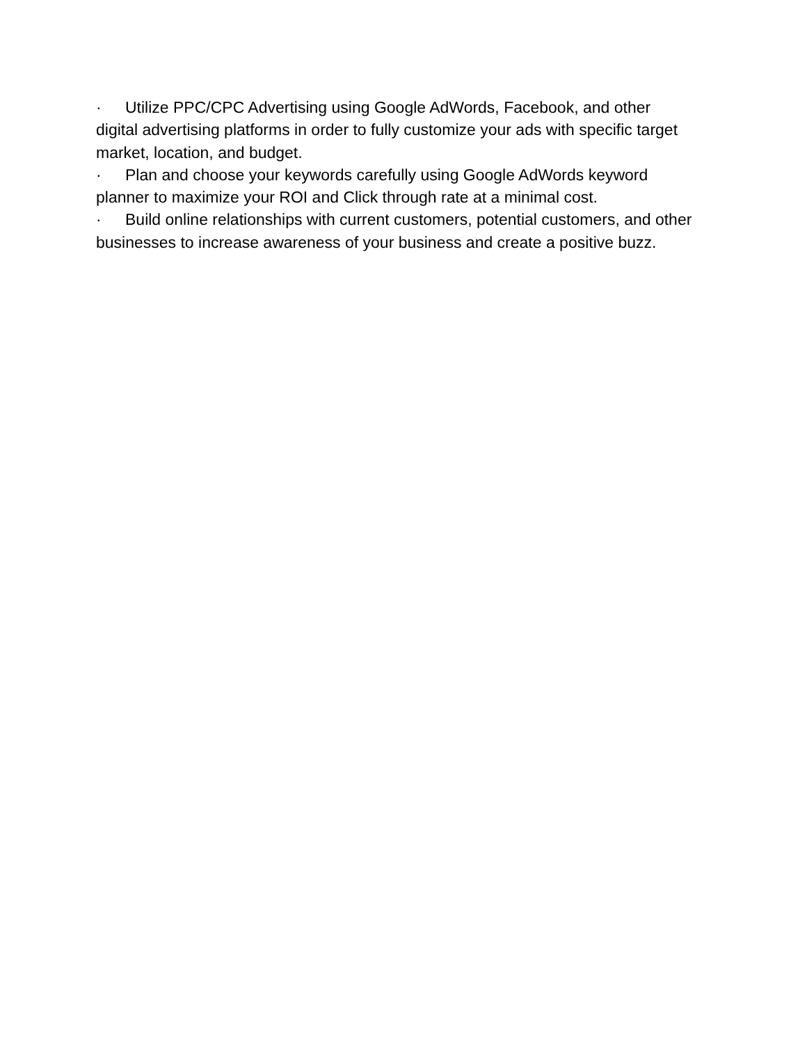· Utilize PPC/CPC Advertising using Google AdWords, Facebook, and other digital advertising platforms in order to fully customize your ads with specific target market, location, and budget.
· Plan and choose your keywords carefully using Google AdWords keyword planner to maximize your ROI and Click through rate at a minimal cost.
· Build online relationships with current customers, potential customers, and other businesses to increase awareness of your business and create a positive buzz.